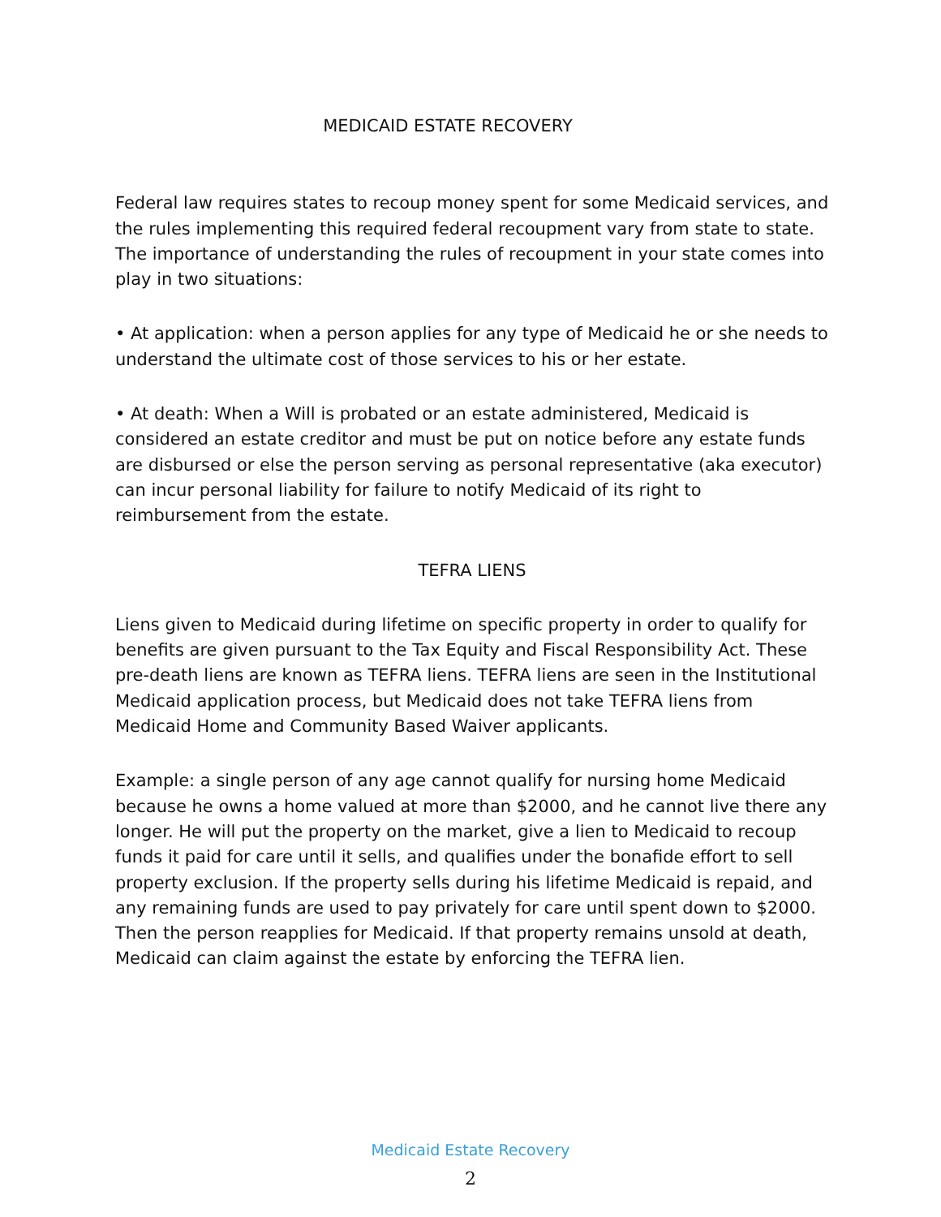MEDICAID ESTATE RECOVERY
Federal law requires states to recoup money spent for some Medicaid services, and the rules implementing this required federal recoupment vary from state to state. The importance of understanding the rules of recoupment in your state comes into play in two situations:
• At application: when a person applies for any type of Medicaid he or she needs to understand the ultimate cost of those services to his or her estate.
• At death: When a Will is probated or an estate administered, Medicaid is considered an estate creditor and must be put on notice before any estate funds are disbursed or else the person serving as personal representative (aka executor) can incur personal liability for failure to notify Medicaid of its right to reimbursement from the estate.
TEFRA LIENS
Liens given to Medicaid during lifetime on specific property in order to qualify for benefits are given pursuant to the Tax Equity and Fiscal Responsibility Act. These pre-death liens are known as TEFRA liens. TEFRA liens are seen in the Institutional Medicaid application process, but Medicaid does not take TEFRA liens from Medicaid Home and Community Based Waiver applicants.
Example: a single person of any age cannot qualify for nursing home Medicaid because he owns a home valued at more than $2000, and he cannot live there any longer. He will put the property on the market, give a lien to Medicaid to recoup funds it paid for care until it sells, and qualifies under the bonafide effort to sell property exclusion. If the property sells during his lifetime Medicaid is repaid, and any remaining funds are used to pay privately for care until spent down to $2000. Then the person reapplies for Medicaid. If that property remains unsold at death, Medicaid can claim against the estate by enforcing the TEFRA lien.
Medicaid Estate Recovery
2